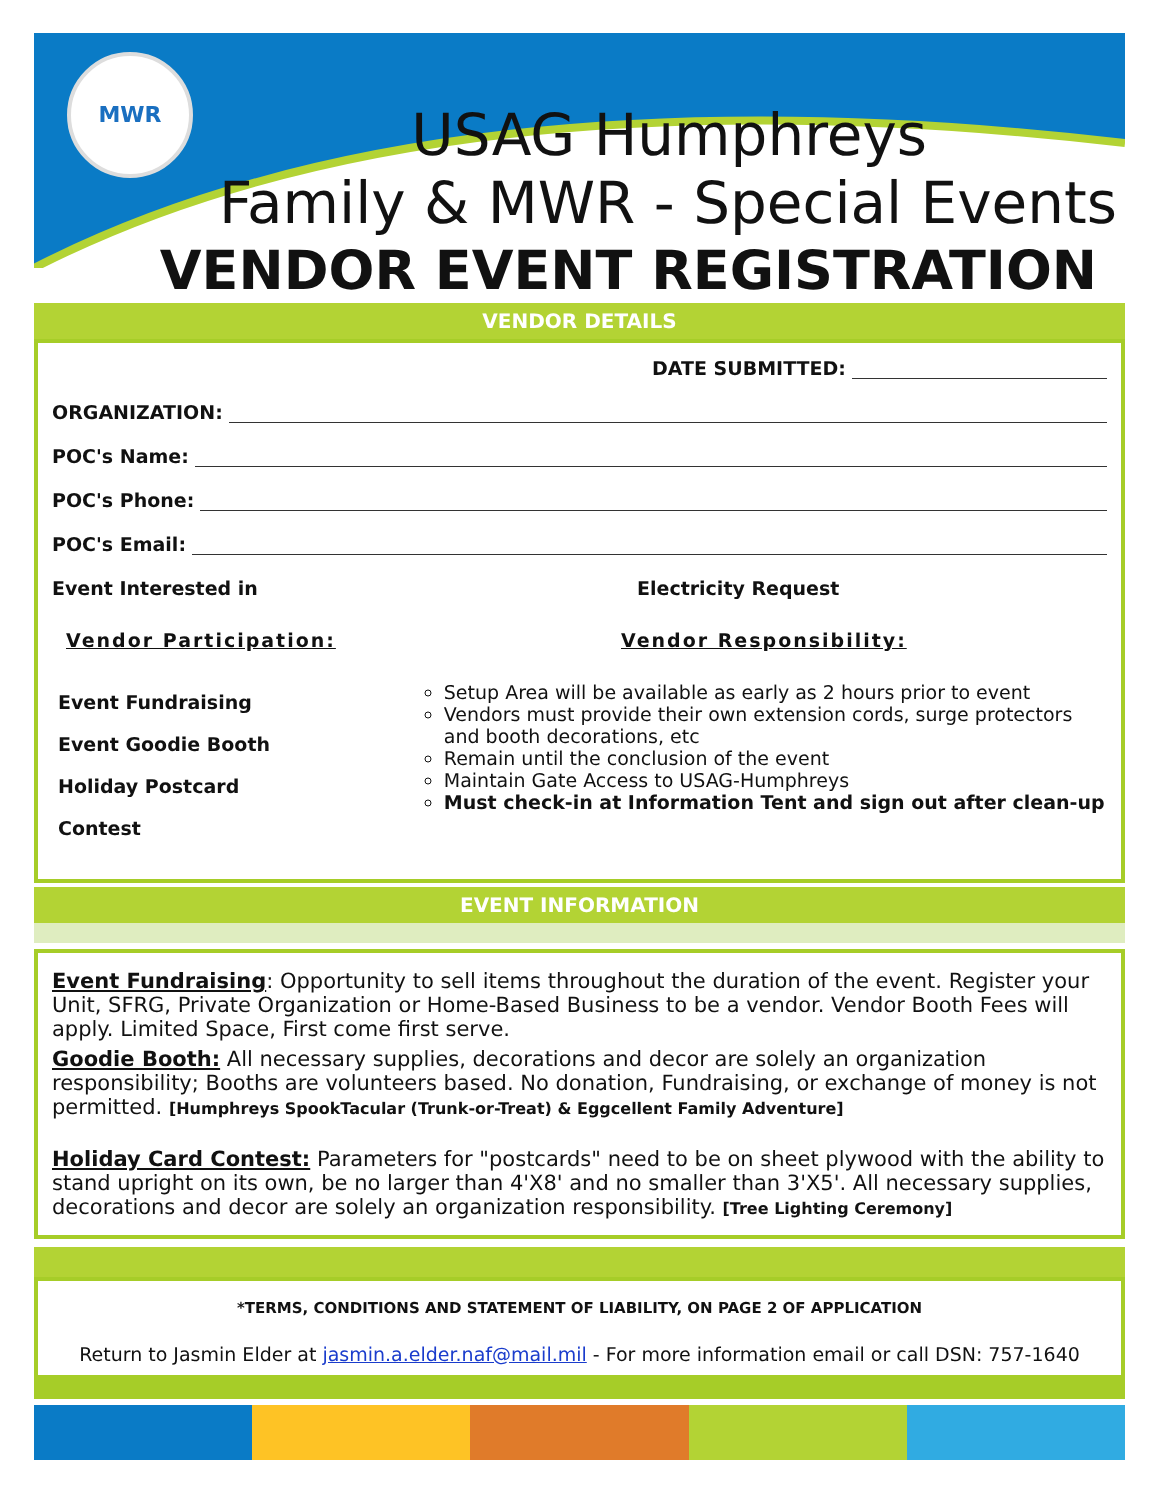MWR
USAG Humphreys
Family & MWR - Special Events
VENDOR EVENT REGISTRATION
VENDOR DETAILS
DATE SUBMITTED:
ORGANIZATION:
POC's Name:
POC's Phone:
POC's Email:
Event Interested in Electricity Request
Vendor Participation: Vendor Responsibility:
Event Fundraising
Event Goodie Booth
Holiday Postcard Contest
Setup Area will be available as early as 2 hours prior to event
Vendors must provide their own extension cords, surge protectors and booth decorations, etc
Remain until the conclusion of the event
Maintain Gate Access to USAG-Humphreys
Must check-in at Information Tent and sign out after clean-up
EVENT INFORMATION
Event Fundraising: Opportunity to sell items throughout the duration of the event. Register your Unit, SFRG, Private Organization or Home-Based Business to be a vendor. Vendor Booth Fees will apply. Limited Space, First come first serve.
Goodie Booth: All necessary supplies, decorations and decor are solely an organization responsibility; Booths are volunteers based. No donation, Fundraising, or exchange of money is not permitted. [Humphreys SpookTacular (Trunk-or-Treat) & Eggcellent Family Adventure]
Holiday Card Contest: Parameters for "postcards" need to be on sheet plywood with the ability to stand upright on its own, be no larger than 4'X8' and no smaller than 3'X5'. All necessary supplies, decorations and decor are solely an organization responsibility. [Tree Lighting Ceremony]
*TERMS, CONDITIONS AND STATEMENT OF LIABILITY, ON PAGE 2 OF APPLICATION
Return to Jasmin Elder at jasmin.a.elder.naf@mail.mil - For more information email or call DSN: 757-1640